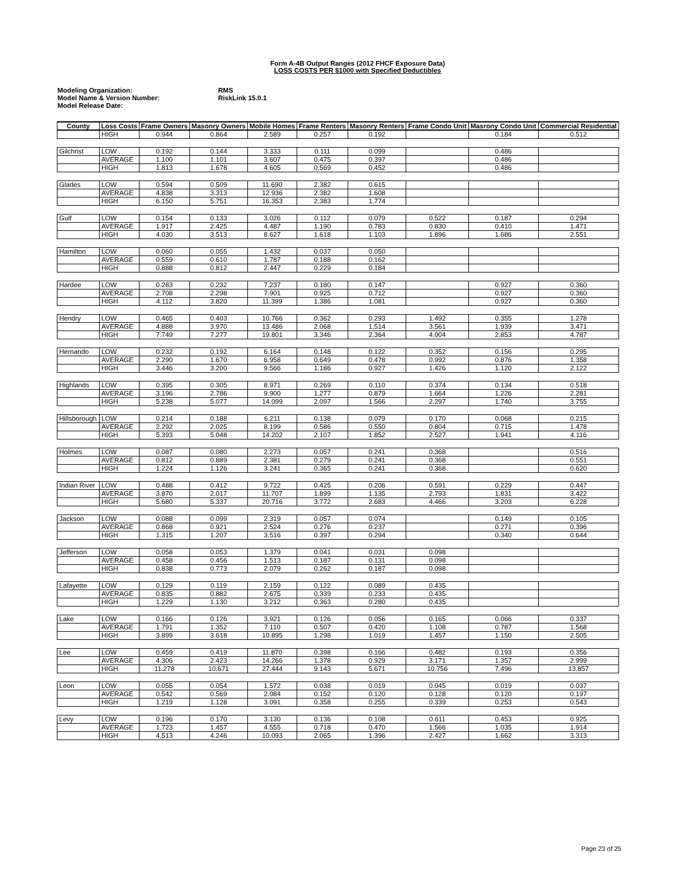Form A-4B Output Ranges (2012 FHCF Exposure Data)
LOSS COSTS PER $1000 with Specified Deductibles
Modeling Organization: RMS
Model Name & Version Number: RiskLink 15.0.1
Model Release Date:
| County | Loss Costs | Frame Owners | Masonry Owners | Mobile Homes | Frame Renters | Masonry Renters | Frame Condo Unit | Masrony Condo Unit | Commercial Residential |
| --- | --- | --- | --- | --- | --- | --- | --- | --- | --- |
| | HIGH | 0.944 | 0.864 | 2.589 | 0.257 | 0.192 | | 0.184 | 0.512 |
| Gilchrist | LOW | 0.192 | 0.144 | 3.333 | 0.111 | 0.099 | | 0.486 | |
| | AVERAGE | 1.100 | 1.101 | 3.607 | 0.475 | 0.397 | | 0.486 | |
| | HIGH | 1.813 | 1.678 | 4.605 | 0.569 | 0.452 | | 0.486 | |
| Glades | LOW | 0.594 | 0.509 | 11.690 | 2.382 | 0.615 | | | |
| | AVERAGE | 4.838 | 3.313 | 12.936 | 2.382 | 1.608 | | | |
| | HIGH | 6.150 | 5.751 | 16.353 | 2.383 | 1.774 | | | |
| Gulf | LOW | 0.154 | 0.133 | 3.026 | 0.112 | 0.079 | 0.522 | 0.187 | 0.294 |
| | AVERAGE | 1.917 | 2.425 | 4.487 | 1.190 | 0.783 | 0.830 | 0.410 | 1.471 |
| | HIGH | 4.030 | 3.513 | 8.627 | 1.618 | 1.103 | 1.896 | 1.686 | 2.551 |
| Hamilton | LOW | 0.060 | 0.055 | 1.432 | 0.037 | 0.050 | | | |
| | AVERAGE | 0.559 | 0.610 | 1.787 | 0.188 | 0.162 | | | |
| | HIGH | 0.888 | 0.812 | 2.447 | 0.229 | 0.184 | | | |
| Hardee | LOW | 0.283 | 0.232 | 7.237 | 0.180 | 0.147 | | 0.927 | 0.360 |
| | AVERAGE | 2.708 | 2.298 | 7.901 | 0.925 | 0.712 | | 0.927 | 0.360 |
| | HIGH | 4.112 | 3.820 | 11.399 | 1.386 | 1.081 | | 0.927 | 0.360 |
| Hendry | LOW | 0.465 | 0.403 | 10.766 | 0.362 | 0.293 | 1.492 | 0.355 | 1.278 |
| | AVERAGE | 4.888 | 3.970 | 13.486 | 2.068 | 1.514 | 3.561 | 1.939 | 3.471 |
| | HIGH | 7.749 | 7.277 | 19.801 | 3.346 | 2.364 | 4.004 | 2.853 | 4.787 |
| Hernando | LOW | 0.232 | 0.192 | 6.164 | 0.148 | 0.122 | 0.352 | 0.156 | 0.295 |
| | AVERAGE | 2.290 | 1.670 | 6.958 | 0.649 | 0.478 | 0.992 | 0.876 | 1.358 |
| | HIGH | 3.446 | 3.200 | 9.566 | 1.186 | 0.927 | 1.426 | 1.120 | 2.122 |
| Highlands | LOW | 0.395 | 0.305 | 8.971 | 0.269 | 0.110 | 0.374 | 0.134 | 0.518 |
| | AVERAGE | 3.196 | 2.786 | 9.900 | 1.277 | 0.879 | 1.664 | 1.226 | 2.281 |
| | HIGH | 5.238 | 5.077 | 14.099 | 2.097 | 1.566 | 2.297 | 1.740 | 3.755 |
| Hillsborough | LOW | 0.214 | 0.188 | 6.211 | 0.138 | 0.079 | 0.170 | 0.068 | 0.215 |
| | AVERAGE | 2.292 | 2.025 | 8.199 | 0.586 | 0.550 | 0.804 | 0.715 | 1.478 |
| | HIGH | 5.393 | 5.048 | 14.202 | 2.107 | 1.852 | 2.527 | 1.941 | 4.116 |
| Holmes | LOW | 0.087 | 0.080 | 2.273 | 0.057 | 0.241 | 0.368 | | 0.516 |
| | AVERAGE | 0.812 | 0.889 | 2.381 | 0.279 | 0.241 | 0.368 | | 0.551 |
| | HIGH | 1.224 | 1.126 | 3.241 | 0.365 | 0.241 | 0.368 | | 0.620 |
| Indian River | LOW | 0.488 | 0.412 | 9.722 | 0.425 | 0.206 | 0.591 | 0.229 | 0.447 |
| | AVERAGE | 3.870 | 2.017 | 11.707 | 1.899 | 1.135 | 2.793 | 1.831 | 3.422 |
| | HIGH | 5.680 | 5.337 | 20.716 | 3.772 | 2.683 | 4.466 | 3.203 | 6.228 |
| Jackson | LOW | 0.088 | 0.099 | 2.319 | 0.057 | 0.074 | | 0.149 | 0.105 |
| | AVERAGE | 0.868 | 0.921 | 2.524 | 0.276 | 0.237 | | 0.271 | 0.396 |
| | HIGH | 1.315 | 1.207 | 3.516 | 0.397 | 0.294 | | 0.340 | 0.644 |
| Jefferson | LOW | 0.058 | 0.053 | 1.379 | 0.041 | 0.031 | 0.098 | | |
| | AVERAGE | 0.458 | 0.456 | 1.513 | 0.187 | 0.131 | 0.098 | | |
| | HIGH | 0.838 | 0.773 | 2.079 | 0.262 | 0.187 | 0.098 | | |
| Lafayette | LOW | 0.129 | 0.119 | 2.159 | 0.122 | 0.089 | 0.435 | | |
| | AVERAGE | 0.835 | 0.882 | 2.675 | 0.339 | 0.233 | 0.435 | | |
| | HIGH | 1.229 | 1.130 | 3.212 | 0.363 | 0.280 | 0.435 | | |
| Lake | LOW | 0.166 | 0.126 | 3.921 | 0.126 | 0.056 | 0.165 | 0.066 | 0.337 |
| | AVERAGE | 1.791 | 1.352 | 7.110 | 0.507 | 0.420 | 1.108 | 0.787 | 1.568 |
| | HIGH | 3.899 | 3.618 | 10.895 | 1.298 | 1.019 | 1.457 | 1.150 | 2.505 |
| Lee | LOW | 0.459 | 0.419 | 11.870 | 0.398 | 0.166 | 0.482 | 0.193 | 0.356 |
| | AVERAGE | 4.306 | 2.423 | 14.266 | 1.378 | 0.929 | 3.171 | 1.357 | 2.999 |
| | HIGH | 11.278 | 10.671 | 27.444 | 9.143 | 5.671 | 10.756 | 7.496 | 13.857 |
| Leon | LOW | 0.055 | 0.054 | 1.572 | 0.038 | 0.019 | 0.045 | 0.019 | 0.037 |
| | AVERAGE | 0.542 | 0.569 | 2.084 | 0.152 | 0.120 | 0.128 | 0.120 | 0.197 |
| | HIGH | 1.219 | 1.128 | 3.091 | 0.358 | 0.255 | 0.339 | 0.253 | 0.543 |
| Levy | LOW | 0.196 | 0.170 | 3.130 | 0.136 | 0.108 | 0.611 | 0.453 | 0.925 |
| | AVERAGE | 1.723 | 1.457 | 4.555 | 0.718 | 0.470 | 1.566 | 1.035 | 1.914 |
| | HIGH | 4.513 | 4.246 | 10.093 | 2.065 | 1.396 | 2.427 | 1.662 | 3.313 |
Page 23 of 25